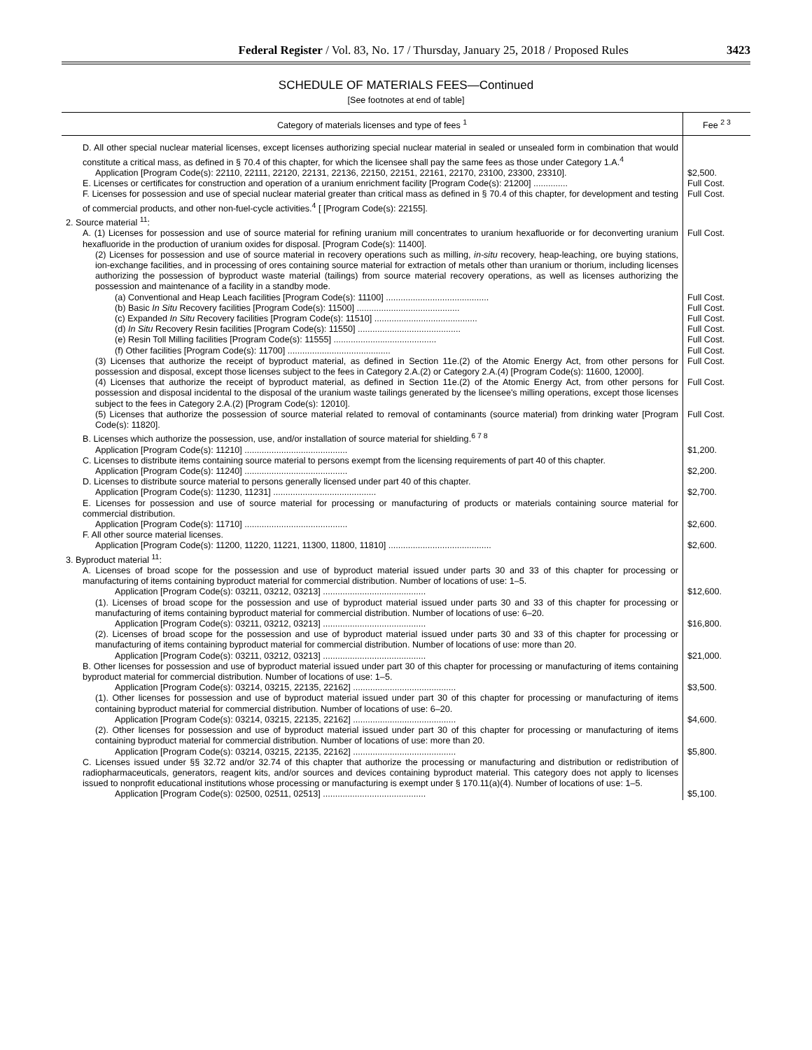Federal Register / Vol. 83, No. 17 / Thursday, January 25, 2018 / Proposed Rules 3423
SCHEDULE OF MATERIALS FEES—Continued
[See footnotes at end of table]
| Category of materials licenses and type of fees <sup>1</sup> | Fee <sup>2 3</sup> |
| --- | --- |
| D. All other special nuclear material licenses, except licenses authorizing special nuclear material in sealed or unsealed form in combination that would constitute a critical mass, as defined in § 70.4 of this chapter, for which the licensee shall pay the same fees as those under Category 1.A.<sup>4</sup> | |
| Application [Program Code(s): 22110, 22111, 22120, 22131, 22136, 22150, 22151, 22161, 22170, 23100, 23300, 23310]. | $2,500. |
| E. Licenses or certificates for construction and operation of a uranium enrichment facility [Program Code(s): 21200] .............. | Full Cost. |
| F. Licenses for possession and use of special nuclear material greater than critical mass as defined in § 70.4 of this chapter, for development and testing of commercial products, and other non-fuel-cycle activities.<sup>4</sup> [ [Program Code(s): 22155]. | Full Cost. |
| 2. Source material <sup>11</sup>: | |
| A. (1) Licenses for possession and use of source material for refining uranium mill concentrates to uranium hexafluoride or for deconverting uranium hexafluoride in the production of uranium oxides for disposal. [Program Code(s): 11400]. | Full Cost. |
| (2) Licenses for possession and use of source material in recovery operations such as milling, in-situ recovery, heap-leaching, ore buying stations, ion-exchange facilities, and in processing of ores containing source material for extraction of metals other than uranium or thorium, including licenses authorizing the possession of byproduct waste material (tailings) from source material recovery operations, as well as licenses authorizing the possession and maintenance of a facility in a standby mode. | |
| (a) Conventional and Heap Leach facilities [Program Code(s): 11100] .......................................... | Full Cost. |
| (b) Basic In Situ Recovery facilities [Program Code(s): 11500] .......................................... | Full Cost. |
| (c) Expanded In Situ Recovery facilities [Program Code(s): 11510] .......................................... | Full Cost. |
| (d) In Situ Recovery Resin facilities [Program Code(s): 11550] .......................................... | Full Cost. |
| (e) Resin Toll Milling facilities [Program Code(s): 11555] .......................................... | Full Cost. |
| (f) Other facilities [Program Code(s): 11700] .......................................... | Full Cost. |
| (3) Licenses that authorize the receipt of byproduct material, as defined in Section 11e.(2) of the Atomic Energy Act, from other persons for possession and disposal, except those licenses subject to the fees in Category 2.A.(2) or Category 2.A.(4) [Program Code(s): 11600, 12000]. | Full Cost. |
| (4) Licenses that authorize the receipt of byproduct material, as defined in Section 11e.(2) of the Atomic Energy Act, from other persons for possession and disposal incidental to the disposal of the uranium waste tailings generated by the licensee's milling operations, except those licenses subject to the fees in Category 2.A.(2) [Program Code(s): 12010]. | Full Cost. |
| (5) Licenses that authorize the possession of source material related to removal of contaminants (source material) from drinking water [Program Code(s): 11820]. | Full Cost. |
| B. Licenses which authorize the possession, use, and/or installation of source material for shielding.<sup>6 7 8</sup> | |
| Application [Program Code(s): 11210] .......................................... | $1,200. |
| C. Licenses to distribute items containing source material to persons exempt from the licensing requirements of part 40 of this chapter. | |
| Application [Program Code(s): 11240] .......................................... | $2,200. |
| D. Licenses to distribute source material to persons generally licensed under part 40 of this chapter. | |
| Application [Program Code(s): 11230, 11231] .......................................... | $2,700. |
| E. Licenses for possession and use of source material for processing or manufacturing of products or materials containing source material for commercial distribution. | |
| Application [Program Code(s): 11710] .......................................... | $2,600. |
| F. All other source material licenses. | |
| Application [Program Code(s): 11200, 11220, 11221, 11300, 11800, 11810] .......................................... | $2,600. |
| 3. Byproduct material <sup>11</sup>: | |
| A. Licenses of broad scope for the possession and use of byproduct material issued under parts 30 and 33 of this chapter for processing or manufacturing of items containing byproduct material for commercial distribution. Number of locations of use: 1–5. | |
| Application [Program Code(s): 03211, 03212, 03213] .......................................... | $12,600. |
| (1). Licenses of broad scope for the possession and use of byproduct material issued under parts 30 and 33 of this chapter for processing or manufacturing of items containing byproduct material for commercial distribution. Number of locations of use: 6–20. | |
| Application [Program Code(s): 03211, 03212, 03213] .......................................... | $16,800. |
| (2). Licenses of broad scope for the possession and use of byproduct material issued under parts 30 and 33 of this chapter for processing or manufacturing of items containing byproduct material for commercial distribution. Number of locations of use: more than 20. | |
| Application [Program Code(s): 03211, 03212, 03213] .......................................... | $21,000. |
| B. Other licenses for possession and use of byproduct material issued under part 30 of this chapter for processing or manufacturing of items containing byproduct material for commercial distribution. Number of locations of use: 1–5. | |
| Application [Program Code(s): 03214, 03215, 22135, 22162] .......................................... | $3,500. |
| (1). Other licenses for possession and use of byproduct material issued under part 30 of this chapter for processing or manufacturing of items containing byproduct material for commercial distribution. Number of locations of use: 6–20. | |
| Application [Program Code(s): 03214, 03215, 22135, 22162] .......................................... | $4,600. |
| (2). Other licenses for possession and use of byproduct material issued under part 30 of this chapter for processing or manufacturing of items containing byproduct material for commercial distribution. Number of locations of use: more than 20. | |
| Application [Program Code(s): 03214, 03215, 22135, 22162] .......................................... | $5,800. |
| C. Licenses issued under §§ 32.72 and/or 32.74 of this chapter that authorize the processing or manufacturing and distribution or redistribution of radiopharmaceuticals, generators, reagent kits, and/or sources and devices containing byproduct material. This category does not apply to licenses issued to nonprofit educational institutions whose processing or manufacturing is exempt under § 170.11(a)(4). Number of locations of use: 1–5. | |
| Application [Program Code(s): 02500, 02511, 02513] .......................................... | $5,100. |